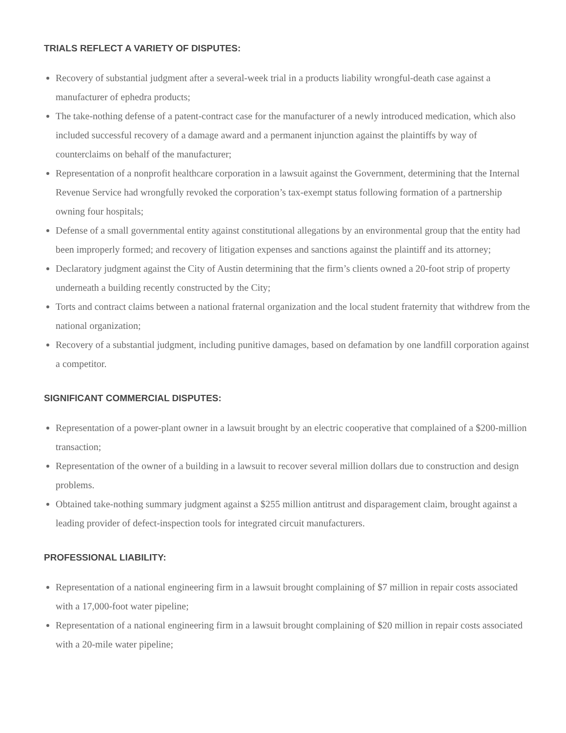TRIALS REFLECT A VARIETY OF DISPUTES:
Recovery of substantial judgment after a several-week trial in a products liability wrongful-death case against a manufacturer of ephedra products;
The take-nothing defense of a patent-contract case for the manufacturer of a newly introduced medication, which also included successful recovery of a damage award and a permanent injunction against the plaintiffs by way of counterclaims on behalf of the manufacturer;
Representation of a nonprofit healthcare corporation in a lawsuit against the Government, determining that the Internal Revenue Service had wrongfully revoked the corporation’s tax-exempt status following formation of a partnership owning four hospitals;
Defense of a small governmental entity against constitutional allegations by an environmental group that the entity had been improperly formed; and recovery of litigation expenses and sanctions against the plaintiff and its attorney;
Declaratory judgment against the City of Austin determining that the firm’s clients owned a 20-foot strip of property underneath a building recently constructed by the City;
Torts and contract claims between a national fraternal organization and the local student fraternity that withdrew from the national organization;
Recovery of a substantial judgment, including punitive damages, based on defamation by one landfill corporation against a competitor.
SIGNIFICANT COMMERCIAL DISPUTES:
Representation of a power-plant owner in a lawsuit brought by an electric cooperative that complained of a $200-million transaction;
Representation of the owner of a building in a lawsuit to recover several million dollars due to construction and design problems.
Obtained take-nothing summary judgment against a $255 million antitrust and disparagement claim, brought against a leading provider of defect-inspection tools for integrated circuit manufacturers.
PROFESSIONAL LIABILITY:
Representation of a national engineering firm in a lawsuit brought complaining of $7 million in repair costs associated with a 17,000-foot water pipeline;
Representation of a national engineering firm in a lawsuit brought complaining of $20 million in repair costs associated with a 20-mile water pipeline;